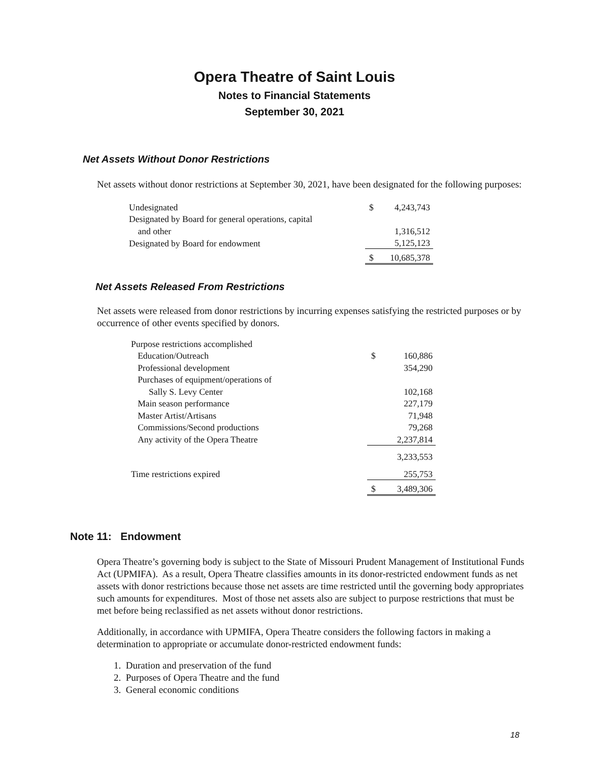Opera Theatre of Saint Louis
Notes to Financial Statements
September 30, 2021
Net Assets Without Donor Restrictions
Net assets without donor restrictions at September 30, 2021, have been designated for the following purposes:
| Undesignated | $ | 4,243,743 |
| Designated by Board for general operations, capital | | |
| and other | | 1,316,512 |
| Designated by Board for endowment | | 5,125,123 |
| | $ | 10,685,378 |
Net Assets Released From Restrictions
Net assets were released from donor restrictions by incurring expenses satisfying the restricted purposes or by occurrence of other events specified by donors.
| Purpose restrictions accomplished | | |
| Education/Outreach | $ | 160,886 |
| Professional development | | 354,290 |
| Purchases of equipment/operations of | | |
| Sally S. Levy Center | | 102,168 |
| Main season performance | | 227,179 |
| Master Artist/Artisans | | 71,948 |
| Commissions/Second productions | | 79,268 |
| Any activity of the Opera Theatre | | 2,237,814 |
| | | 3,233,553 |
| Time restrictions expired | | 255,753 |
| | $ | 3,489,306 |
Note 11: Endowment
Opera Theatre’s governing body is subject to the State of Missouri Prudent Management of Institutional Funds Act (UPMIFA). As a result, Opera Theatre classifies amounts in its donor-restricted endowment funds as net assets with donor restrictions because those net assets are time restricted until the governing body appropriates such amounts for expenditures. Most of those net assets also are subject to purpose restrictions that must be met before being reclassified as net assets without donor restrictions.
Additionally, in accordance with UPMIFA, Opera Theatre considers the following factors in making a determination to appropriate or accumulate donor-restricted endowment funds:
1. Duration and preservation of the fund
2. Purposes of Opera Theatre and the fund
3. General economic conditions
18